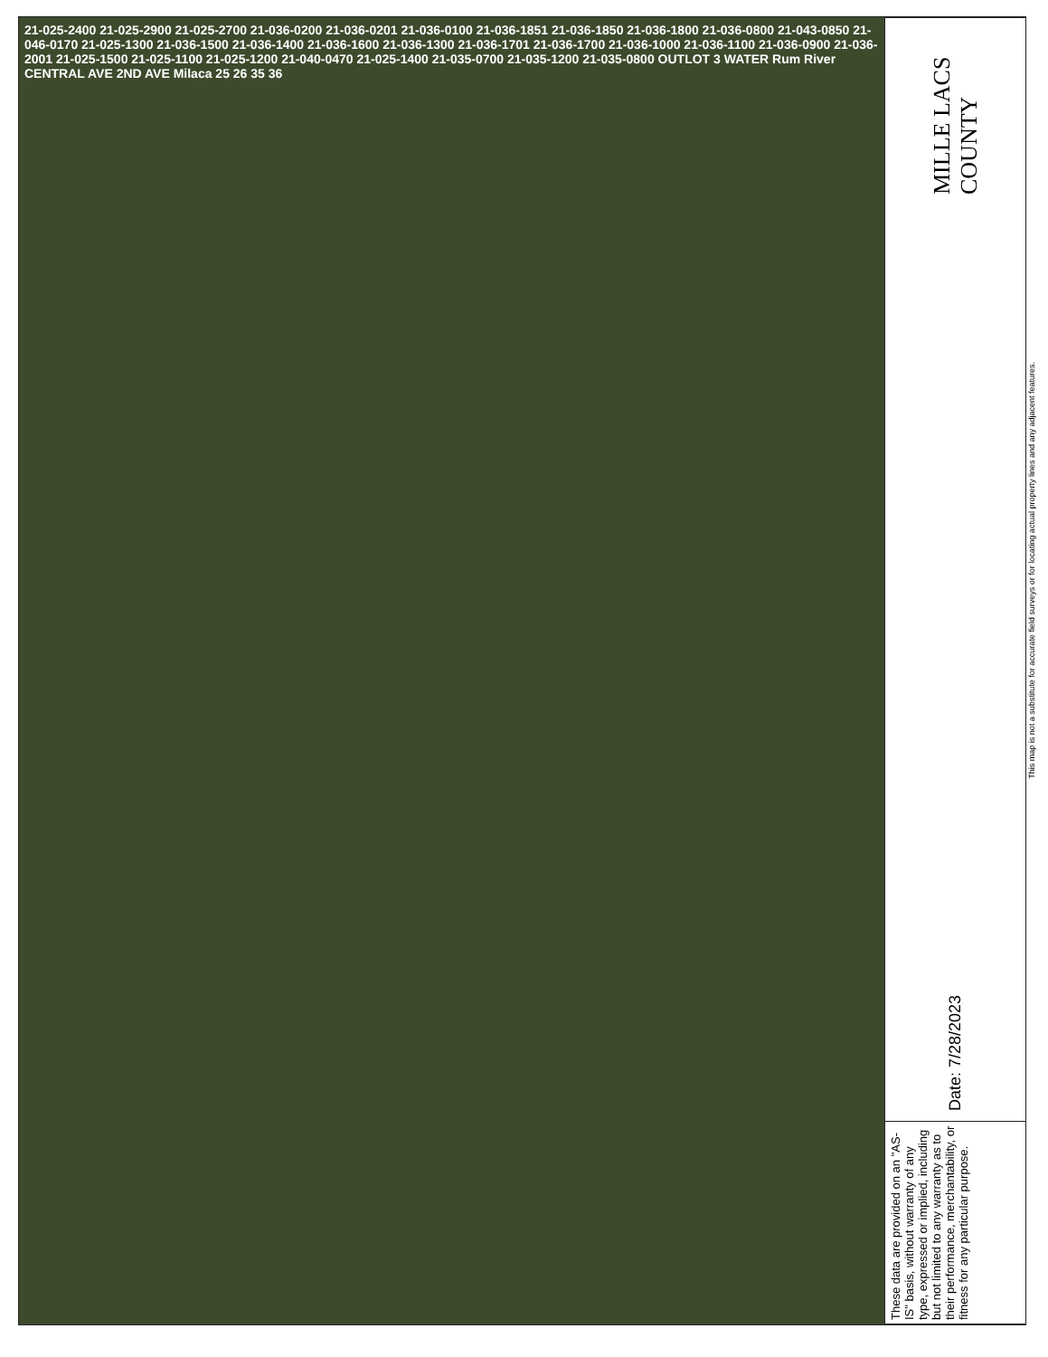21-025-2400 21-025-2900 21-025-2700 21-036-0200 21-036-0201 21-036-0100 21-036-1851 21-036-1850 21-036-1800 21-036-0800 21-043-0850 21-046-0170 21-025-1300 21-036-1500 21-036-1400 21-036-1600 21-036-1300 21-036-1701 21-036-1700 21-036-1000 21-036-1100 21-036-0900 21-036-2001 21-025-1500 21-025-1100 21-025-1200 21-040-0470 21-025-1400 21-035-0700 21-035-1200 21-035-0800 OUTLOT 3 WATER Rum River CENTRAL AVE 2ND AVE Milaca 25 26 35 36
MILLE LACS COUNTY
Date: 7/28/2023
These data are provided on an "AS-IS" basis, without warranty of any type, expressed or implied, including but not limited to any warranty as to their performance, merchantability, or fitness for any particular purpose.
This map is not a substitute for accurate field surveys or for locating actual property lines and any adjacent features.